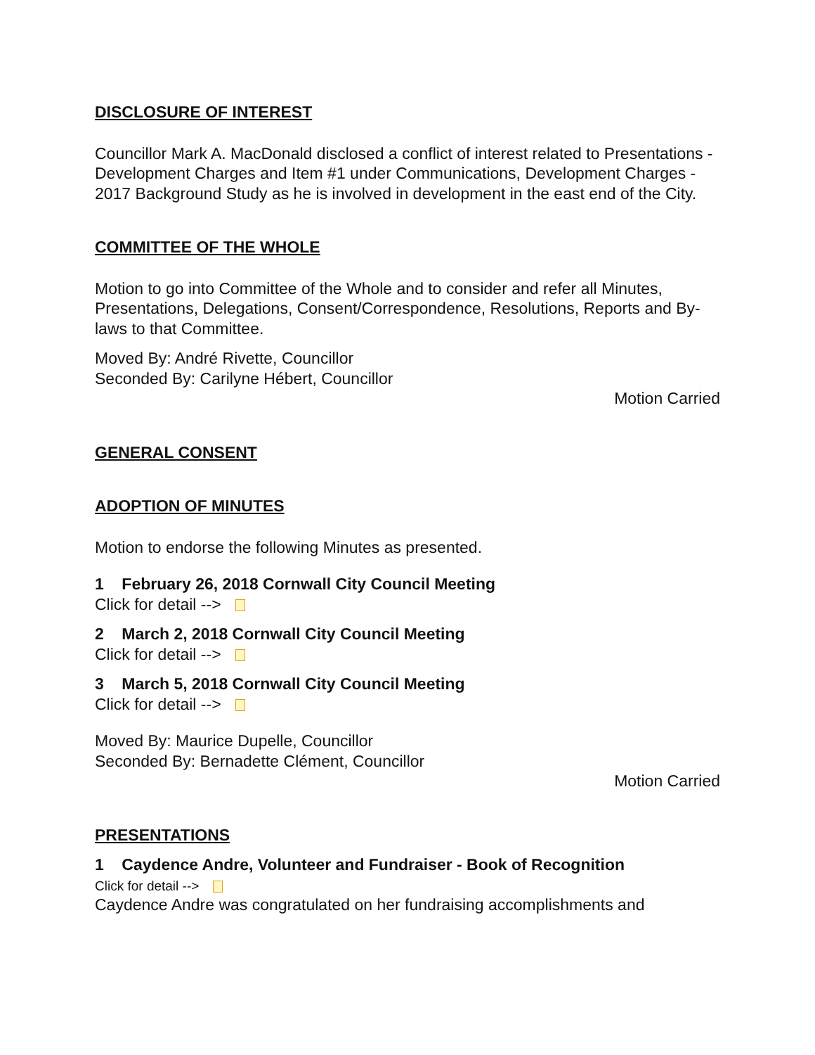DISCLOSURE OF INTEREST
Councillor Mark A. MacDonald disclosed a conflict of interest related to Presentations - Development Charges and Item #1 under Communications, Development Charges - 2017 Background Study as he is involved in development in the east end of the City.
COMMITTEE OF THE WHOLE
Motion to go into Committee of the Whole and to consider and refer all Minutes, Presentations, Delegations, Consent/Correspondence, Resolutions, Reports and By-laws to that Committee.
Moved By: André Rivette, Councillor
Seconded By: Carilyne Hébert, Councillor
Motion Carried
GENERAL CONSENT
ADOPTION OF MINUTES
Motion to endorse the following Minutes as presented.
1 February 26, 2018 Cornwall City Council Meeting
Click for detail -->
2 March 2, 2018 Cornwall City Council Meeting
Click for detail -->
3 March 5, 2018 Cornwall City Council Meeting
Click for detail -->
Moved By: Maurice Dupelle, Councillor
Seconded By: Bernadette Clément, Councillor
Motion Carried
PRESENTATIONS
1 Caydence Andre, Volunteer and Fundraiser - Book of Recognition
Click for detail -->
Caydence Andre was congratulated on her fundraising accomplishments and